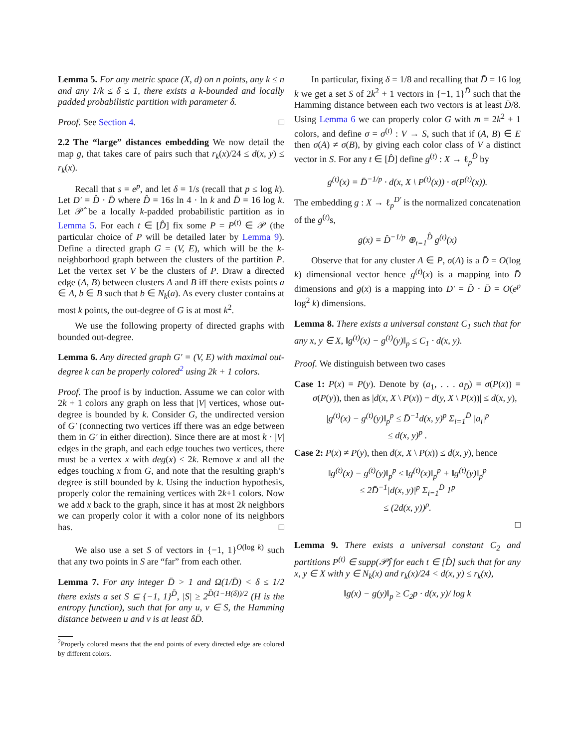Lemma 5. For any metric space (X, d) on n points, any k ≤ n and any 1/k ≤ δ ≤ 1, there exists a k-bounded and locally padded probabilistic partition with parameter δ.
Proof. See Section 4. □
2.2 The “large” distances embedding We now detail the map g, that takes care of pairs such that r<sub>k</sub>(x)/24 ≤ d(x, y) ≤ r<sub>k</sub>(x).
Recall that s = e<sup>p</sup>, and let δ = 1/s (recall that p ≤ log k). Let D′ = D̂ · D̄ where D̂ = 16s ln 4 · ln k and D̄ = 16 log k. Let 𝒫̂ be a locally k-padded probabilistic partition as in Lemma 5. For each t ∈ [D̂] fix some P = P<sup>(t)</sup> ∈ 𝒫 (the particular choice of P will be detailed later by Lemma 9). Define a directed graph G = (V, E), which will be the k-neighborhood graph between the clusters of the partition P. Let the vertex set V be the clusters of P. Draw a directed edge (A, B) between clusters A and B iff there exists points a ∈ A, b ∈ B such that b ∈ N<sub>k</sub>(a). As every cluster contains at most k points, the out-degree of G is at most k<sup>2</sup>.
We use the following property of directed graphs with bounded out-degree.
Lemma 6. Any directed graph G′ = (V, E) with maximal out-degree k can be properly colored<sup>2</sup> using 2k + 1 colors.
Proof. The proof is by induction. Assume we can color with 2k + 1 colors any graph on less that |V| vertices, whose out-degree is bounded by k. Consider G, the undirected version of G′ (connecting two vertices iff there was an edge between them in G′ in either direction). Since there are at most k · |V| edges in the graph, and each edge touches two vertices, there must be a vertex x with deg(x) ≤ 2k. Remove x and all the edges touching x from G, and note that the resulting graph’s degree is still bounded by k. Using the induction hypothesis, properly color the remaining vertices with 2k+1 colors. Now we add x back to the graph, since it has at most 2k neighbors we can properly color it with a color none of its neighbors has. □
We also use a set S of vectors in {−1, 1}<sup>O(log k)</sup> such that any two points in S are “far” from each other.
Lemma 7. For any integer D̄ > 1 and Ω(1/D̄) < δ ≤ 1/2 there exists a set S ⊆ {−1, 1}<sup>D̄</sup>, |S| ≥ 2<sup>D̄(1−H(δ))/2</sup> (H is the entropy function), such that for any u, v ∈ S, the Hamming distance between u and v is at least δD̄.
<sup>2</sup> Properly colored means that the end points of every directed edge are colored by different colors.
In particular, fixing δ = 1/8 and recalling that D̄ = 16 log k we get a set S of 2k<sup>2</sup> + 1 vectors in {−1, 1}<sup>D̄</sup> such that the Hamming distance between each two vectors is at least D̄/8. Using Lemma 6 we can properly color G with m = 2k<sup>2</sup> + 1 colors, and define σ = σ<sup>(t)</sup> : V → S, such that if (A, B) ∈ E then σ(A) ≠ σ(B), by giving each color class of V a distinct vector in S. For any t ∈ [D̂] define g<sup>(t)</sup> : X → ℓ<sub>p</sub><sup>D̄</sup> by
g<sup>(t)</sup>(x) = D̄<sup>−1/p</sup> · d(x, X \ P<sup>(t)</sup>(x)) · σ(P<sup>(t)</sup>(x)).
The embedding g : X → ℓ<sub>p</sub><sup>D′</sup> is the normalized concatenation of the g<sup>(t)</sup>s,
g(x) = D̂<sup>−1/p</sup> ⊕<sub>t=1</sub><sup>D̂</sup> g<sup>(t)</sup>(x)
Observe that for any cluster A ∈ P, σ(A) is a D̄ = O(log k) dimensional vector hence g<sup>(t)</sup>(x) is a mapping into D̄ dimensions and g(x) is a mapping into D′ = D̂ · D̄ = O(e<sup>p</sup> log<sup>2</sup> k) dimensions.
Lemma 8. There exists a universal constant C<sub>1</sub> such that for any x, y ∈ X, ‖g<sup>(t)</sup>(x) − g<sup>(t)</sup>(y)‖<sub>p</sub> ≤ C<sub>1</sub> · d(x, y).
Proof. We distinguish between two cases
Case 1: P(x) = P(y). Denote by (a<sub>1</sub>, . . . a<sub>D̄</sub>) = σ(P(x)) = σ(P(y)), then as |d(x, X \ P(x)) − d(y, X \ P(x))| ≤ d(x, y),
|g<sup>(t)</sup>(x) − g<sup>(t)</sup>(y)‖<sub>p</sub><sup>p</sup> ≤ D̄<sup>−1</sup>d(x, y)<sup>p</sup> Σ<sub>i=1</sub><sup>D̄</sup> |a<sub>i</sub>|<sup>p</sup>
≤ d(x, y)<sup>p</sup> .
Case 2: P(x) ≠ P(y), then d(x, X \ P(x)) ≤ d(x, y), hence
‖g<sup>(t)</sup>(x) − g<sup>(t)</sup>(y)‖<sub>p</sub><sup>p</sup> ≤ ‖g<sup>(t)</sup>(x)‖<sub>p</sub><sup>p</sup> + ‖g<sup>(t)</sup>(y)‖<sub>p</sub><sup>p</sup>
≤ 2D̄<sup>−1</sup>|d(x, y)|<sup>p</sup> Σ<sub>i=1</sub><sup>D̄</sup> 1<sup>p</sup>
≤ (2d(x, y))<sup>p</sup>.
□
Lemma 9. There exists a universal constant C<sub>2</sub> and partitions P<sup>(t)</sup> ∈ supp(𝒫̂) for each t ∈ [D̂] such that for any x, y ∈ X with y ∈ N<sub>k</sub>(x) and r<sub>k</sub>(x)/24 < d(x, y) ≤ r<sub>k</sub>(x),
‖g(x) − g(y)‖<sub>p</sub> ≥ C<sub>2</sub>p · d(x, y)/ log k